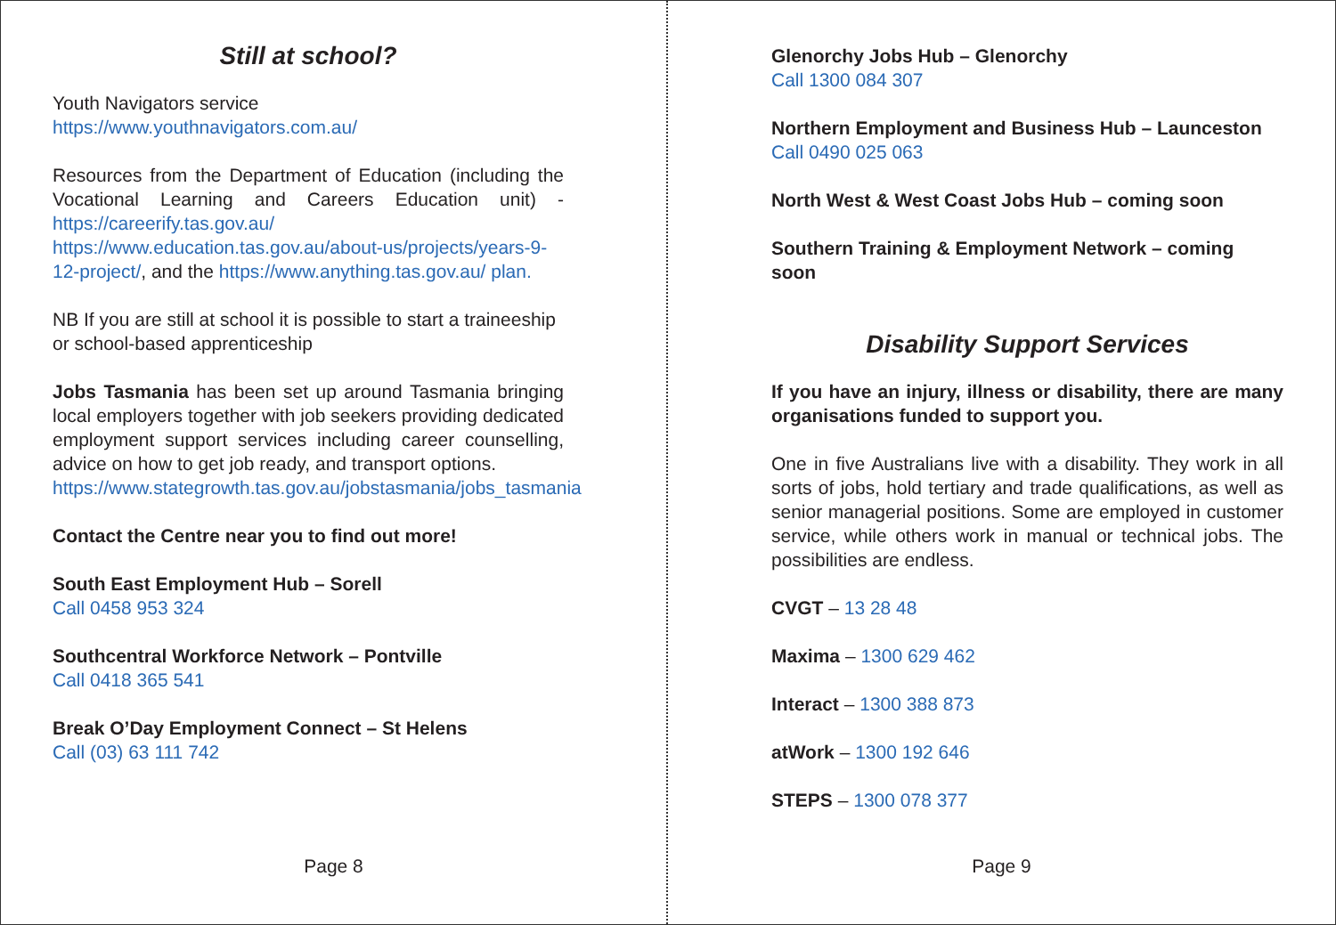Still at school?
Youth Navigators service
https://www.youthnavigators.com.au/
Resources from the Department of Education (including the Vocational Learning and Careers Education unit) - https://careerify.tas.gov.au/ https://www.education.tas.gov.au/about-us/projects/years-9-12-project/, and the https://www.anything.tas.gov.au/ plan.
NB If you are still at school it is possible to start a traineeship or school-based apprenticeship
Jobs Tasmania has been set up around Tasmania bringing local employers together with job seekers providing dedicated employment support services including career counselling, advice on how to get job ready, and transport options.
https://www.stategrowth.tas.gov.au/jobstasmania/jobs_tasmania
Contact the Centre near you to find out more!
South East Employment Hub – Sorell
Call 0458 953 324
Southcentral Workforce Network – Pontville
Call 0418 365 541
Break O’Day Employment Connect – St Helens
Call (03) 63 111 742
Page 8
Glenorchy Jobs Hub – Glenorchy
Call 1300 084 307
Northern Employment and Business Hub – Launceston
Call 0490 025 063
North West & West Coast Jobs Hub – coming soon
Southern Training & Employment Network – coming soon
Disability Support Services
If you have an injury, illness or disability, there are many organisations funded to support you.
One in five Australians live with a disability. They work in all sorts of jobs, hold tertiary and trade qualifications, as well as senior managerial positions. Some are employed in customer service, while others work in manual or technical jobs. The possibilities are endless.
CVGT – 13 28 48
Maxima – 1300 629 462
Interact – 1300 388 873
atWork – 1300 192 646
STEPS – 1300 078 377
Page 9